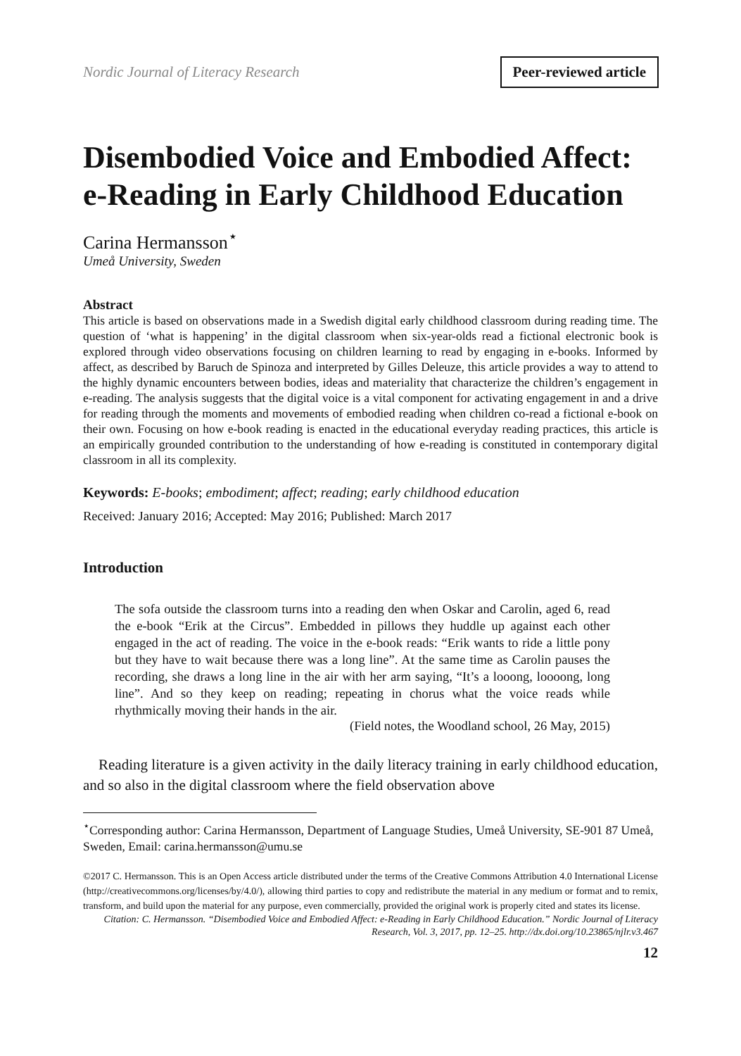Nordic Journal of Literacy Research Peer-reviewed article
Disembodied Voice and Embodied Affect: e-Reading in Early Childhood Education
Carina Hermansson<sup>⋆</sup>
Umeå University, Sweden
Abstract
This article is based on observations made in a Swedish digital early childhood classroom during reading time. The question of ‘what is happening’ in the digital classroom when six-year-olds read a fictional electronic book is explored through video observations focusing on children learning to read by engaging in e-books. Informed by affect, as described by Baruch de Spinoza and interpreted by Gilles Deleuze, this article provides a way to attend to the highly dynamic encounters between bodies, ideas and materiality that characterize the children’s engagement in e-reading. The analysis suggests that the digital voice is a vital component for activating engagement in and a drive for reading through the moments and movements of embodied reading when children co-read a fictional e-book on their own. Focusing on how e-book reading is enacted in the educational everyday reading practices, this article is an empirically grounded contribution to the understanding of how e-reading is constituted in contemporary digital classroom in all its complexity.
Keywords: E-books; embodiment; affect; reading; early childhood education
Received: January 2016; Accepted: May 2016; Published: March 2017
Introduction
The sofa outside the classroom turns into a reading den when Oskar and Carolin, aged 6, read the e-book “Erik at the Circus”. Embedded in pillows they huddle up against each other engaged in the act of reading. The voice in the e-book reads: “Erik wants to ride a little pony but they have to wait because there was a long line”. At the same time as Carolin pauses the recording, she draws a long line in the air with her arm saying, “It’s a looong, loooong, long line”. And so they keep on reading; repeating in chorus what the voice reads while rhythmically moving their hands in the air.
(Field notes, the Woodland school, 26 May, 2015)
Reading literature is a given activity in the daily literacy training in early childhood education, and so also in the digital classroom where the field observation above
<sup>⋆</sup>Corresponding author: Carina Hermansson, Department of Language Studies, Umeå University, SE-901 87 Umeå, Sweden, Email: carina.hermansson@umu.se
©2017 C. Hermansson. This is an Open Access article distributed under the terms of the Creative Commons Attribution 4.0 International License (http://creativecommons.org/licenses/by/4.0/), allowing third parties to copy and redistribute the material in any medium or format and to remix, transform, and build upon the material for any purpose, even commercially, provided the original work is properly cited and states its license.
Citation: C. Hermansson. “Disembodied Voice and Embodied Affect: e-Reading in Early Childhood Education.” Nordic Journal of Literacy Research, Vol. 3, 2017, pp. 12–25. http://dx.doi.org/10.23865/njlr.v3.467
12